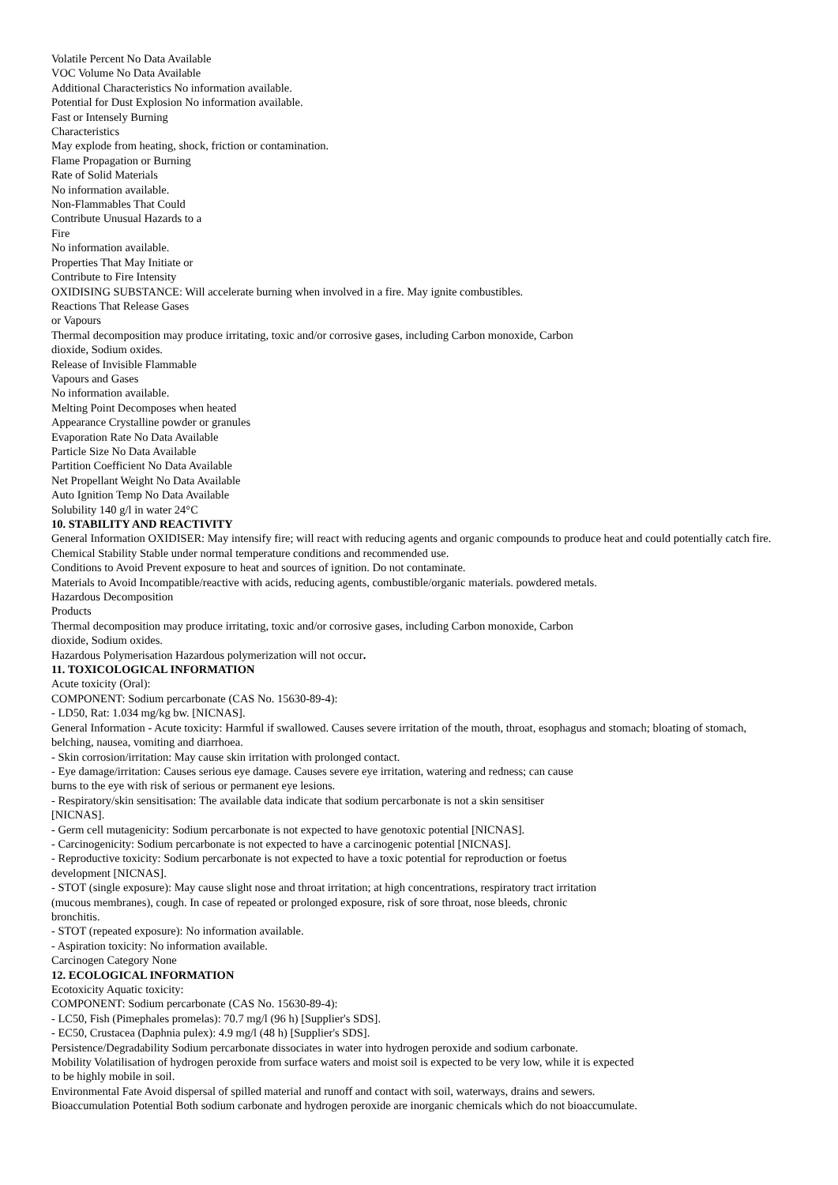Volatile Percent No Data Available
VOC Volume No Data Available
Additional Characteristics No information available.
Potential for Dust Explosion No information available.
Fast or Intensely Burning
Characteristics
May explode from heating, shock, friction or contamination.
Flame Propagation or Burning
Rate of Solid Materials
No information available.
Non-Flammables That Could
Contribute Unusual Hazards to a
Fire
No information available.
Properties That May Initiate or
Contribute to Fire Intensity
OXIDISING SUBSTANCE: Will accelerate burning when involved in a fire. May ignite combustibles.
Reactions That Release Gases
or Vapours
Thermal decomposition may produce irritating, toxic and/or corrosive gases, including Carbon monoxide, Carbon
dioxide, Sodium oxides.
Release of Invisible Flammable
Vapours and Gases
No information available.
Melting Point Decomposes when heated
Appearance Crystalline powder or granules
Evaporation Rate No Data Available
Particle Size No Data Available
Partition Coefficient No Data Available
Net Propellant Weight No Data Available
Auto Ignition Temp No Data Available
Solubility 140 g/l in water 24°C
10. STABILITY AND REACTIVITY
General Information OXIDISER: May intensify fire; will react with reducing agents and organic compounds to produce heat and could potentially catch fire.
Chemical Stability Stable under normal temperature conditions and recommended use.
Conditions to Avoid Prevent exposure to heat and sources of ignition. Do not contaminate.
Materials to Avoid Incompatible/reactive with acids, reducing agents, combustible/organic materials. powdered metals.
Hazardous Decomposition
Products
Thermal decomposition may produce irritating, toxic and/or corrosive gases, including Carbon monoxide, Carbon
dioxide, Sodium oxides.
Hazardous Polymerisation Hazardous polymerization will not occur.
11. TOXICOLOGICAL INFORMATION
Acute toxicity (Oral):
COMPONENT: Sodium percarbonate (CAS No. 15630-89-4):
- LD50, Rat: 1.034 mg/kg bw. [NICNAS].
General Information - Acute toxicity: Harmful if swallowed. Causes severe irritation of the mouth, throat, esophagus and stomach; bloating of stomach, belching, nausea, vomiting and diarrhoea.
- Skin corrosion/irritation: May cause skin irritation with prolonged contact.
- Eye damage/irritation: Causes serious eye damage. Causes severe eye irritation, watering and redness; can cause
burns to the eye with risk of serious or permanent eye lesions.
- Respiratory/skin sensitisation: The available data indicate that sodium percarbonate is not a skin sensitiser
[NICNAS].
- Germ cell mutagenicity: Sodium percarbonate is not expected to have genotoxic potential [NICNAS].
- Carcinogenicity: Sodium percarbonate is not expected to have a carcinogenic potential [NICNAS].
- Reproductive toxicity: Sodium percarbonate is not expected to have a toxic potential for reproduction or foetus
development [NICNAS].
- STOT (single exposure): May cause slight nose and throat irritation; at high concentrations, respiratory tract irritation
(mucous membranes), cough. In case of repeated or prolonged exposure, risk of sore throat, nose bleeds, chronic
bronchitis.
- STOT (repeated exposure): No information available.
- Aspiration toxicity: No information available.
Carcinogen Category None
12. ECOLOGICAL INFORMATION
Ecotoxicity Aquatic toxicity:
COMPONENT: Sodium percarbonate (CAS No. 15630-89-4):
- LC50, Fish (Pimephales promelas): 70.7 mg/l (96 h) [Supplier's SDS].
- EC50, Crustacea (Daphnia pulex): 4.9 mg/l (48 h) [Supplier's SDS].
Persistence/Degradability Sodium percarbonate dissociates in water into hydrogen peroxide and sodium carbonate.
Mobility Volatilisation of hydrogen peroxide from surface waters and moist soil is expected to be very low, while it is expected
to be highly mobile in soil.
Environmental Fate Avoid dispersal of spilled material and runoff and contact with soil, waterways, drains and sewers.
Bioaccumulation Potential Both sodium carbonate and hydrogen peroxide are inorganic chemicals which do not bioaccumulate.